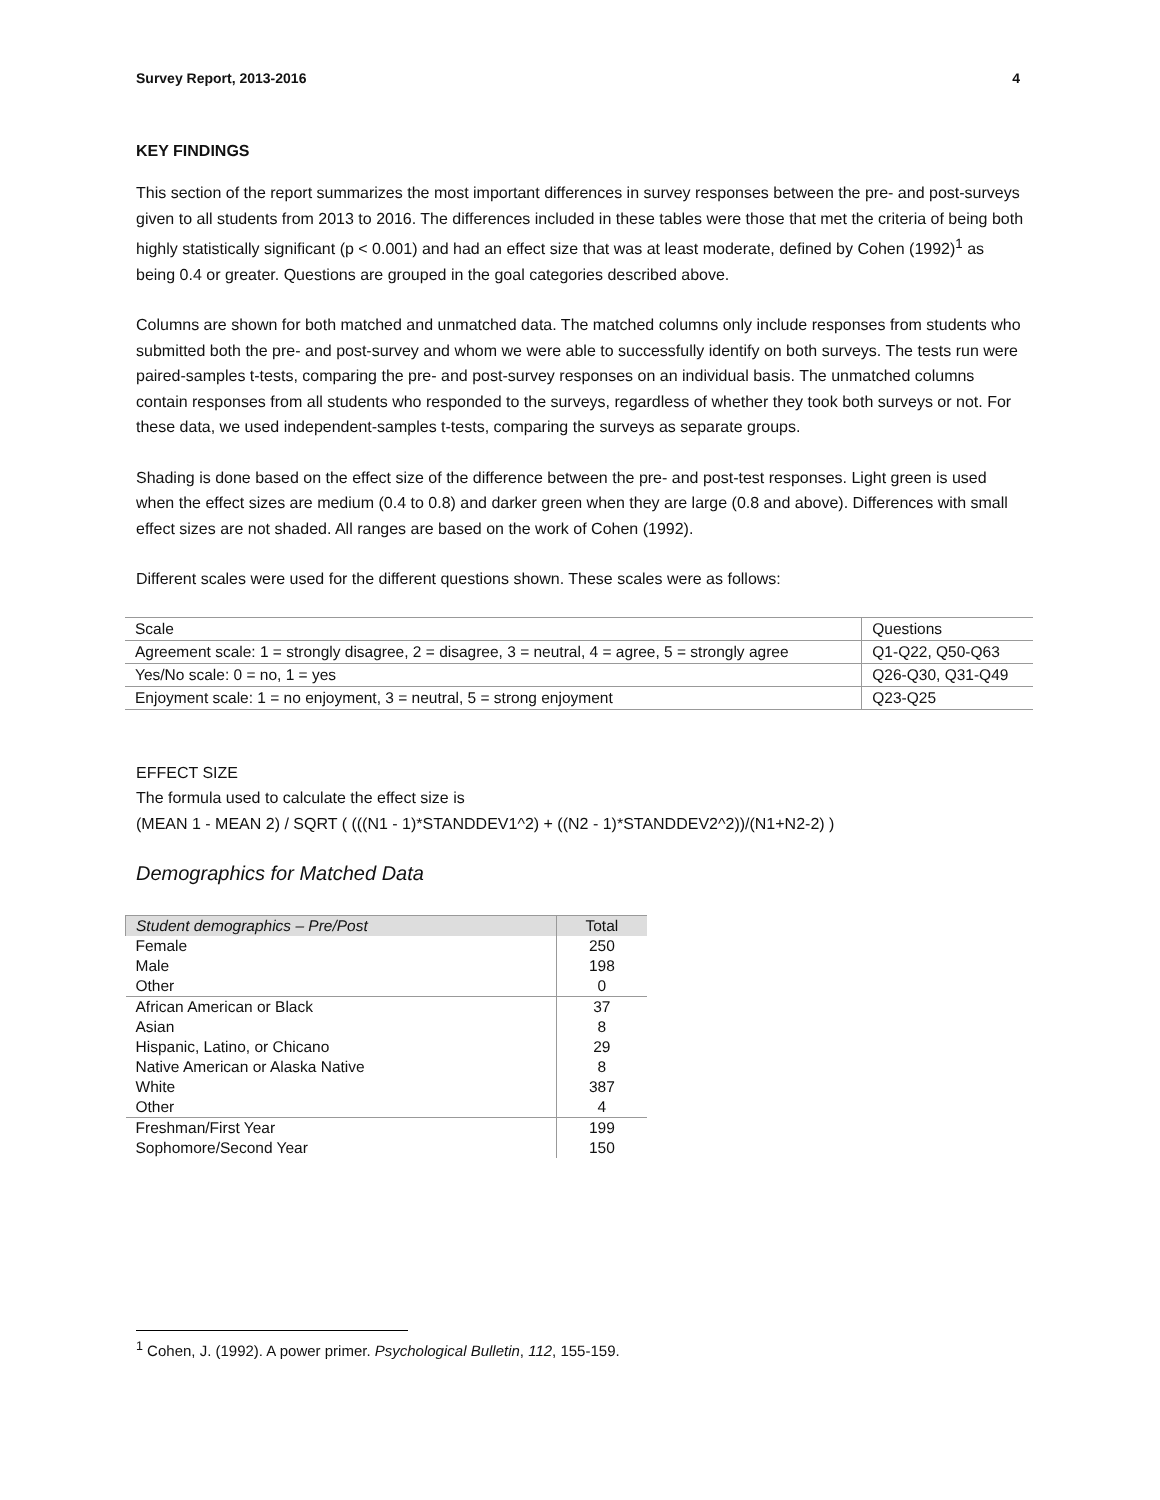Survey Report, 2013-2016 4
KEY FINDINGS
This section of the report summarizes the most important differences in survey responses between the pre- and post-surveys given to all students from 2013 to 2016. The differences included in these tables were those that met the criteria of being both highly statistically significant (p < 0.001) and had an effect size that was at least moderate, defined by Cohen (1992)<sup>1</sup> as being 0.4 or greater. Questions are grouped in the goal categories described above.
Columns are shown for both matched and unmatched data. The matched columns only include responses from students who submitted both the pre- and post-survey and whom we were able to successfully identify on both surveys. The tests run were paired-samples t-tests, comparing the pre- and post-survey responses on an individual basis. The unmatched columns contain responses from all students who responded to the surveys, regardless of whether they took both surveys or not. For these data, we used independent-samples t-tests, comparing the surveys as separate groups.
Shading is done based on the effect size of the difference between the pre- and post-test responses. Light green is used when the effect sizes are medium (0.4 to 0.8) and darker green when they are large (0.8 and above). Differences with small effect sizes are not shaded. All ranges are based on the work of Cohen (1992).
Different scales were used for the different questions shown. These scales were as follows:
| Scale | Questions |
| Agreement scale: 1 = strongly disagree, 2 = disagree, 3 = neutral, 4 = agree, 5 = strongly agree | Q1-Q22, Q50-Q63 |
| Yes/No scale: 0 = no, 1 = yes | Q26-Q30, Q31-Q49 |
| Enjoyment scale: 1 = no enjoyment, 3 = neutral, 5 = strong enjoyment | Q23-Q25 |
EFFECT SIZE
The formula used to calculate the effect size is
(MEAN 1 - MEAN 2) / SQRT ( (((N1 - 1)*STANDDEV1^2) + ((N2 - 1)*STANDDEV2^2))/(N1+N2-2) )
Demographics for Matched Data
| Student demographics – Pre/Post | Total |
| Female | 250 |
| Male | 198 |
| Other | 0 |
| African American or Black | 37 |
| Asian | 8 |
| Hispanic, Latino, or Chicano | 29 |
| Native American or Alaska Native | 8 |
| White | 387 |
| Other | 4 |
| Freshman/First Year | 199 |
| Sophomore/Second Year | 150 |
<sup>1</sup> Cohen, J. (1992). A power primer. Psychological Bulletin, 112, 155-159.